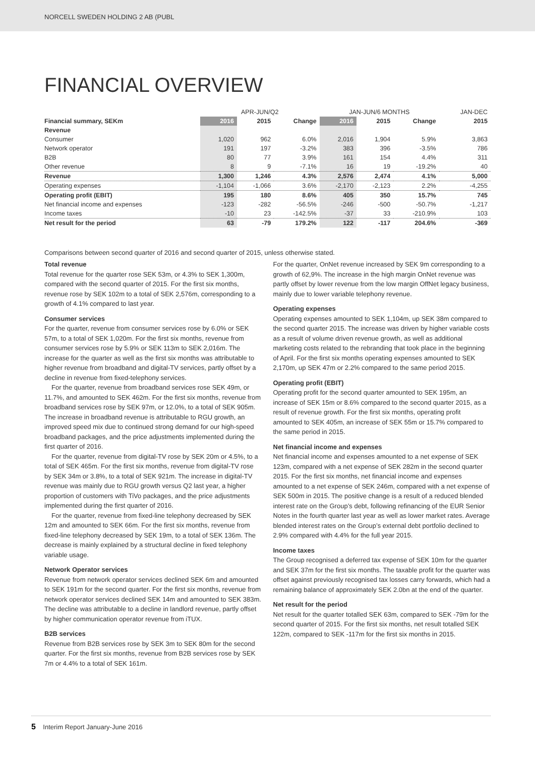NORCELL SWEDEN HOLDING 2 AB (PUBL
FINANCIAL OVERVIEW
| | APR-JUN/Q2 | | | JAN-JUN/6 MONTHS | | | JAN-DEC |
| --- | --- | --- | --- | --- | --- | --- | --- |
| Financial summary, SEKm | 2016 | 2015 | Change | 2016 | 2015 | Change | 2015 |
| Revenue | | | | | | | |
| Consumer | 1,020 | 962 | 6.0% | 2,016 | 1,904 | 5.9% | 3,863 |
| Network operator | 191 | 197 | -3.2% | 383 | 396 | -3.5% | 786 |
| B2B | 80 | 77 | 3.9% | 161 | 154 | 4.4% | 311 |
| Other revenue | 8 | 9 | -7.1% | 16 | 19 | -19.2% | 40 |
| Revenue | 1,300 | 1,246 | 4.3% | 2,576 | 2,474 | 4.1% | 5,000 |
| Operating expenses | -1,104 | -1,066 | 3.6% | -2,170 | -2,123 | 2.2% | -4,255 |
| Operating profit (EBIT) | 195 | 180 | 8.6% | 405 | 350 | 15.7% | 745 |
| Net financial income and expenses | -123 | -282 | -56.5% | -246 | -500 | -50.7% | -1,217 |
| Income taxes | -10 | 23 | -142.5% | -37 | 33 | -210.9% | 103 |
| Net result for the period | 63 | -79 | 179.2% | 122 | -117 | 204.6% | -369 |
Comparisons between second quarter of 2016 and second quarter of 2015, unless otherwise stated.
Total revenue
Total revenue for the quarter rose SEK 53m, or 4.3% to SEK 1,300m, compared with the second quarter of 2015. For the first six months, revenue rose by SEK 102m to a total of SEK 2,576m, corresponding to a growth of 4.1% compared to last year.
Consumer services
For the quarter, revenue from consumer services rose by 6.0% or SEK 57m, to a total of SEK 1,020m. For the first six months, revenue from consumer services rose by 5.9% or SEK 113m to SEK 2,016m. The increase for the quarter as well as the first six months was attributable to higher revenue from broadband and digital-TV services, partly offset by a decline in revenue from fixed-telephony services.
For the quarter, revenue from broadband services rose SEK 49m, or 11.7%, and amounted to SEK 462m. For the first six months, revenue from broadband services rose by SEK 97m, or 12.0%, to a total of SEK 905m. The increase in broadband revenue is attributable to RGU growth, an improved speed mix due to continued strong demand for our high-speed broadband packages, and the price adjustments implemented during the first quarter of 2016.
For the quarter, revenue from digital-TV rose by SEK 20m or 4.5%, to a total of SEK 465m. For the first six months, revenue from digital-TV rose by SEK 34m or 3.8%, to a total of SEK 921m. The increase in digital-TV revenue was mainly due to RGU growth versus Q2 last year, a higher proportion of customers with TiVo packages, and the price adjustments implemented during the first quarter of 2016.
For the quarter, revenue from fixed-line telephony decreased by SEK 12m and amounted to SEK 66m. For the first six months, revenue from fixed-line telephony decreased by SEK 19m, to a total of SEK 136m. The decrease is mainly explained by a structural decline in fixed telephony variable usage.
Network Operator services
Revenue from network operator services declined SEK 6m and amounted to SEK 191m for the second quarter. For the first six months, revenue from network operator services declined SEK 14m and amounted to SEK 383m. The decline was attributable to a decline in landlord revenue, partly offset by higher communication operator revenue from iTUX.
B2B services
Revenue from B2B services rose by SEK 3m to SEK 80m for the second quarter. For the first six months, revenue from B2B services rose by SEK 7m or 4.4% to a total of SEK 161m.
For the quarter, OnNet revenue increased by SEK 9m corresponding to a growth of 62,9%. The increase in the high margin OnNet revenue was partly offset by lower revenue from the low margin OffNet legacy business, mainly due to lower variable telephony revenue.
Operating expenses
Operating expenses amounted to SEK 1,104m, up SEK 38m compared to the second quarter 2015. The increase was driven by higher variable costs as a result of volume driven revenue growth, as well as additional marketing costs related to the rebranding that took place in the beginning of April. For the first six months operating expenses amounted to SEK 2,170m, up SEK 47m or 2.2% compared to the same period 2015.
Operating profit (EBIT)
Operating profit for the second quarter amounted to SEK 195m, an increase of SEK 15m or 8.6% compared to the second quarter 2015, as a result of revenue growth. For the first six months, operating profit amounted to SEK 405m, an increase of SEK 55m or 15.7% compared to the same period in 2015.
Net financial income and expenses
Net financial income and expenses amounted to a net expense of SEK 123m, compared with a net expense of SEK 282m in the second quarter 2015. For the first six months, net financial income and expenses amounted to a net expense of SEK 246m, compared with a net expense of SEK 500m in 2015. The positive change is a result of a reduced blended interest rate on the Group’s debt, following refinancing of the EUR Senior Notes in the fourth quarter last year as well as lower market rates. Average blended interest rates on the Group’s external debt portfolio declined to 2.9% compared with 4.4% for the full year 2015.
Income taxes
The Group recognised a deferred tax expense of SEK 10m for the quarter and SEK 37m for the first six months. The taxable profit for the quarter was offset against previously recognised tax losses carry forwards, which had a remaining balance of approximately SEK 2.0bn at the end of the quarter.
Net result for the period
Net result for the quarter totalled SEK 63m, compared to SEK -79m for the second quarter of 2015. For the first six months, net result totalled SEK 122m, compared to SEK -117m for the first six months in 2015.
5 Interim Report January-June 2016